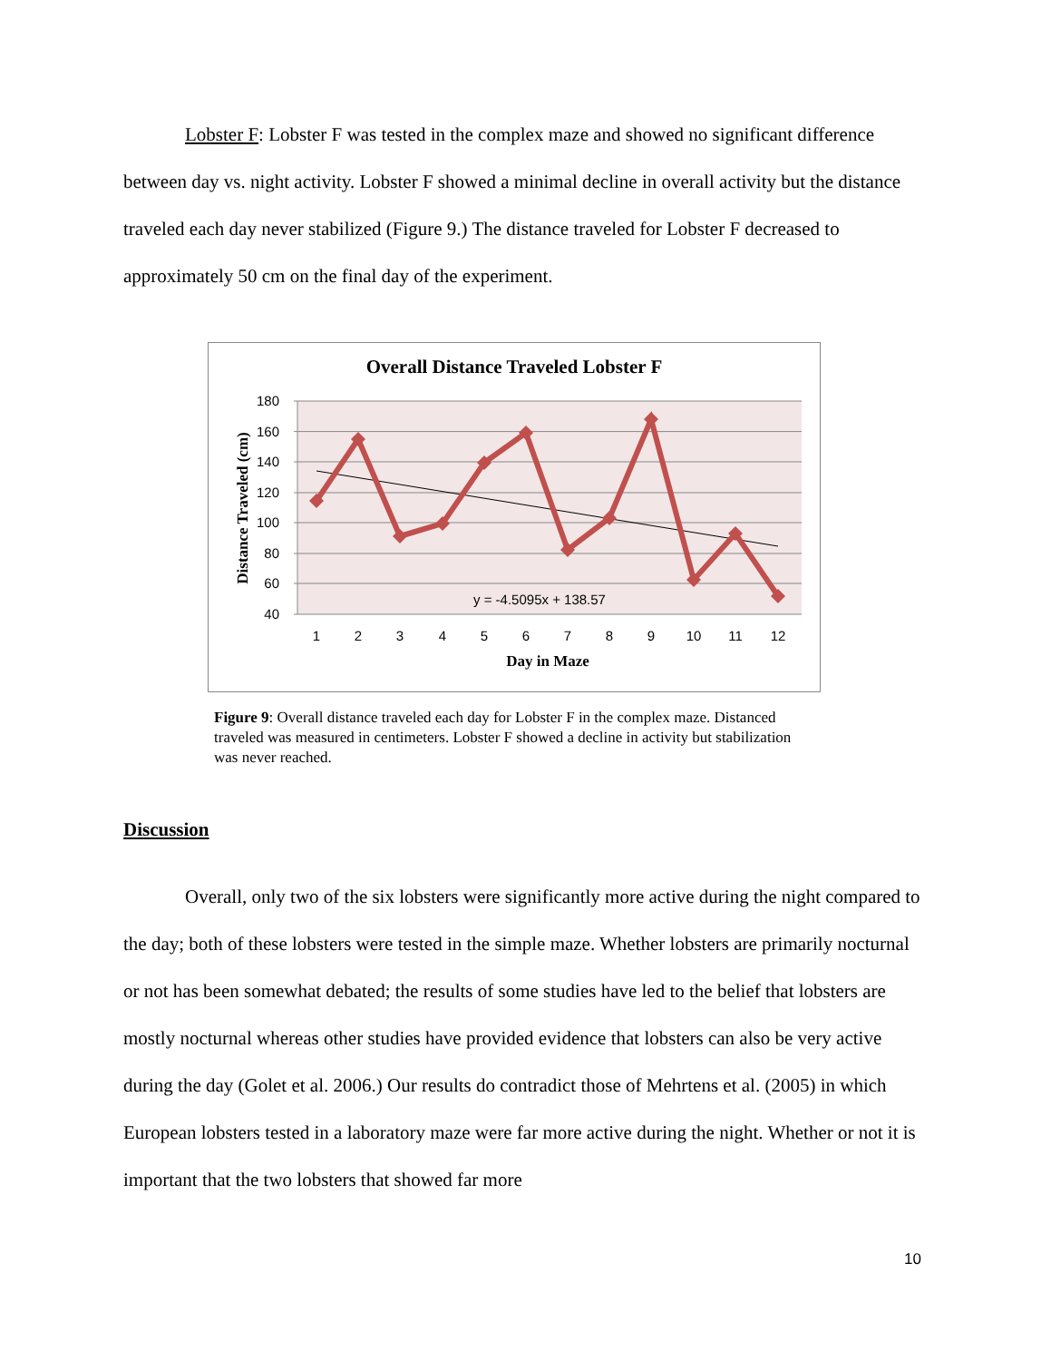Lobster F: Lobster F was tested in the complex maze and showed no significant difference between day vs. night activity. Lobster F showed a minimal decline in overall activity but the distance traveled each day never stabilized (Figure 9.) The distance traveled for Lobster F decreased to approximately 50 cm on the final day of the experiment.
Overall Distance Traveled Lobster F
180
160
140
120
100
80
60
40
Distance Traveled (cm)
y = -4.5095x + 138.57
1
2
3
4
5
6
7
8
9
10
11
12
Day in Maze
Figure 9: Overall distance traveled each day for Lobster F in the complex maze. Distanced traveled was measured in centimeters. Lobster F showed a decline in activity but stabilization was never reached.
Discussion
Overall, only two of the six lobsters were significantly more active during the night compared to the day; both of these lobsters were tested in the simple maze. Whether lobsters are primarily nocturnal or not has been somewhat debated; the results of some studies have led to the belief that lobsters are mostly nocturnal whereas other studies have provided evidence that lobsters can also be very active during the day (Golet et al. 2006.) Our results do contradict those of Mehrtens et al. (2005) in which European lobsters tested in a laboratory maze were far more active during the night. Whether or not it is important that the two lobsters that showed far more
10